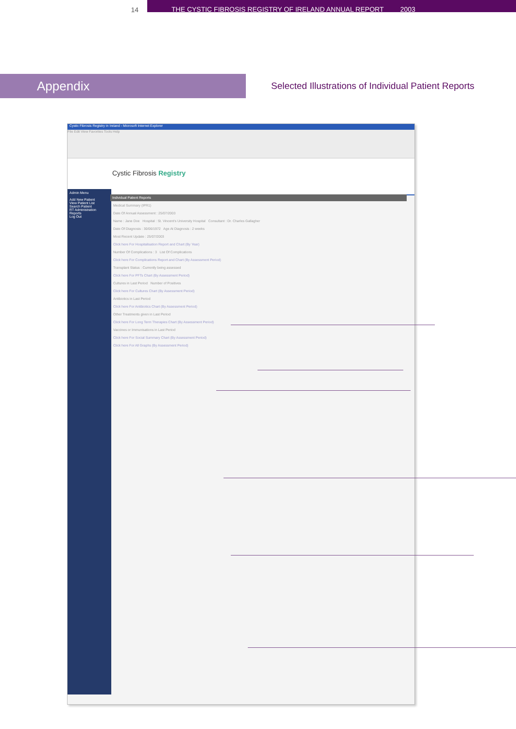14 THE CYSTIC FIBROSIS REGISTRY OF IRELAND ANNUAL REPORT 2003
Appendix
Selected Illustrations of Individual Patient Reports
Cystic Fibrosis Registry in Ireland - Microsoft Internet Explorer
File Edit View Favorites Tools Help
Cystic Fibrosis Registry
Admin Menu
Add New Patient
View Patient List
Search Patient
RT Administration
Reports
Log Out
Individual Patient Reports
Medical Summary (IPR1)
Date Of Annual Assessment : 25/07/2003
Name : Jane Doe Hospital : St. Vincent's University Hospital Consultant : Dr. Charles Gallagher
Date Of Diagnosis : 30/06/1972 Age At Diagnosis : 2 weeks
Most Recent Update : 25/07/2003
Click here For Hospitalisation Report and Chart (By Year)
Number Of Complications : 3 List Of Complications
Click here For Complications Report and Chart (By Assessment Period)
Transplant Status : Currently being assessed
Click here For PFTs Chart (By Assessment Period)
Cultures in Last Period Number of Positives
Click here For Cultures Chart (By Assessment Period)
Antibiotics in Last Period
Click here For Antibiotics Chart (By Assessment Period)
Other Treatments given in Last Period
Click here For Long Term Therapies Chart (By Assessment Period)
Vaccines or Immunisations in Last Period
Click here For Social Summary Chart (By Assessment Period)
Click here For All Graphs (By Assessment Period)